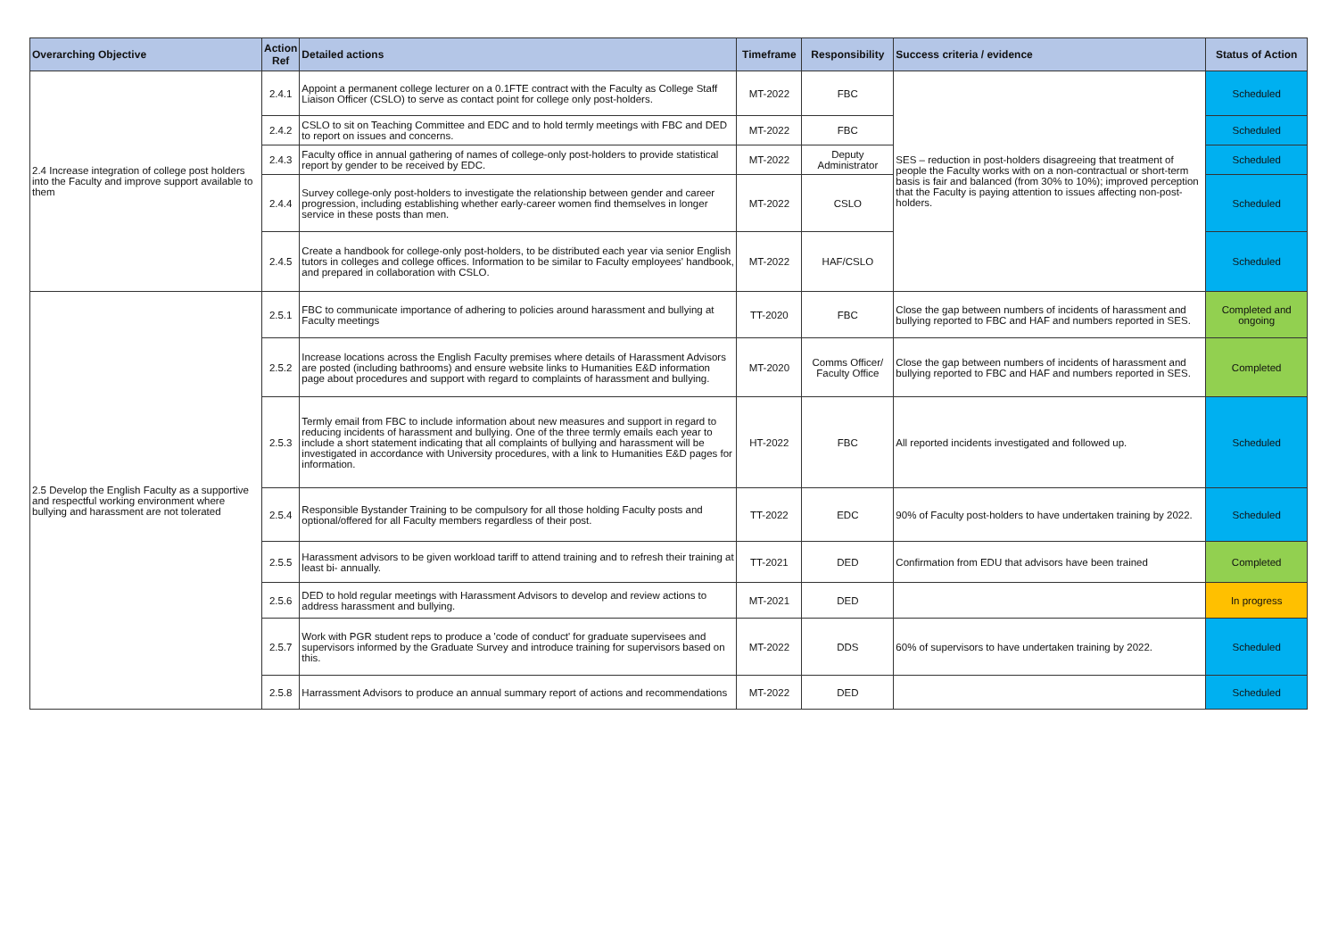| Overarching Objective | Action Ref | Detailed actions | Timeframe | Responsibility | Success criteria / evidence | Status of Action |
| --- | --- | --- | --- | --- | --- | --- |
| 2.4 Increase integration of college post holders into the Faculty and improve support available to them | 2.4.1 | Appoint a permanent college lecturer on a 0.1FTE contract with the Faculty as College Staff Liaison Officer (CSLO) to serve as contact point for college only post-holders. | MT-2022 | FBC | SES – reduction in post-holders disagreeing that treatment of people the Faculty works with on a non-contractual or short-term basis is fair and balanced (from 30% to 10%); improved perception that the Faculty is paying attention to issues affecting non-post-holders. | Scheduled |
| | 2.4.2 | CSLO to sit on Teaching Committee and EDC and to hold termly meetings with FBC and DED to report on issues and concerns. | MT-2022 | FBC | | Scheduled |
| | 2.4.3 | Faculty office in annual gathering of names of college-only post-holders to provide statistical report by gender to be received by EDC. | MT-2022 | Deputy Administrator | | Scheduled |
| | 2.4.4 | Survey college-only post-holders to investigate the relationship between gender and career progression, including establishing whether early-career women find themselves in longer service in these posts than men. | MT-2022 | CSLO | | Scheduled |
| | 2.4.5 | Create a handbook for college-only post-holders, to be distributed each year via senior English tutors in colleges and college offices. Information to be similar to Faculty employees' handbook, and prepared in collaboration with CSLO. | MT-2022 | HAF/CSLO | | Scheduled |
| 2.5 Develop the English Faculty as a supportive and respectful working environment where bullying and harassment are not tolerated | 2.5.1 | FBC to communicate importance of adhering to policies around harassment and bullying at Faculty meetings | TT-2020 | FBC | Close the gap between numbers of incidents of harassment and bullying reported to FBC and HAF and numbers reported in SES. | Completed and ongoing |
| | 2.5.2 | Increase locations across the English Faculty premises where details of Harassment Advisors are posted (including bathrooms) and ensure website links to Humanities E&D information page about procedures and support with regard to complaints of harassment and bullying. | MT-2020 | Comms Officer/ Faculty Office | Close the gap between numbers of incidents of harassment and bullying reported to FBC and HAF and numbers reported in SES. | Completed |
| | 2.5.3 | Termly email from FBC to include information about new measures and support in regard to reducing incidents of harassment and bullying. One of the three termly emails each year to include a short statement indicating that all complaints of bullying and harassment will be investigated in accordance with University procedures, with a link to Humanities E&D pages for information. | HT-2022 | FBC | All reported incidents investigated and followed up. | Scheduled |
| | 2.5.4 | Responsible Bystander Training to be compulsory for all those holding Faculty posts and optional/offered for all Faculty members regardless of their post. | TT-2022 | EDC | 90% of Faculty post-holders to have undertaken training by 2022. | Scheduled |
| | 2.5.5 | Harassment advisors to be given workload tariff to attend training and to refresh their training at least bi- annually. | TT-2021 | DED | Confirmation from EDU that advisors have been trained | Completed |
| | 2.5.6 | DED to hold regular meetings with Harassment Advisors to develop and review actions to address harassment and bullying. | MT-2021 | DED | | In progress |
| | 2.5.7 | Work with PGR student reps to produce a 'code of conduct' for graduate supervisees and supervisors informed by the Graduate Survey and introduce training for supervisors based on this. | MT-2022 | DDS | 60% of supervisors to have undertaken training by 2022. | Scheduled |
| | 2.5.8 | Harrassment Advisors to produce an annual summary report of actions and recommendations | MT-2022 | DED | | Scheduled |